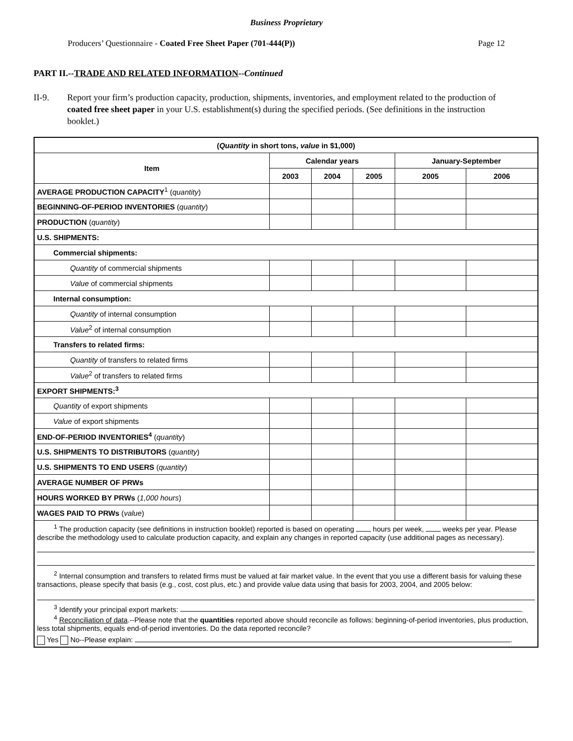Business Proprietary
Producers’ Questionnaire - Coated Free Sheet Paper (701-444(P)) Page 12
PART II.--TRADE AND RELATED INFORMATION--Continued
II-9. Report your firm’s production capacity, production, shipments, inventories, and employment related to the production of coated free sheet paper in your U.S. establishment(s) during the specified periods. (See definitions in the instruction booklet.)
| ( Quantity in short tons, value in $1,000) | | | | | |
| --- | --- | --- | --- | --- | --- |
| Item | Calendar years | | | January-September | |
| | 2003 | 2004 | 2005 | 2005 | 2006 |
| AVERAGE PRODUCTION CAPACITY<sup>1</sup> ( quantity ) | | | | | |
| BEGINNING-OF-PERIOD INVENTORIES ( quantity ) | | | | | |
| PRODUCTION ( quantity ) | | | | | |
| U.S. SHIPMENTS: | | | | | |
| Commercial shipments: | | | | | |
| Quantity of commercial shipments | | | | | |
| Value of commercial shipments | | | | | |
| Internal consumption: | | | | | |
| Quantity of internal consumption | | | | | |
| Value<sup>2</sup> of internal consumption | | | | | |
| Transfers to related firms: | | | | | |
| Quantity of transfers to related firms | | | | | |
| Value<sup>2</sup> of transfers to related firms | | | | | |
| EXPORT SHIPMENTS:<sup>3</sup> | | | | | |
| Quantity of export shipments | | | | | |
| Value of export shipments | | | | | |
| END-OF-PERIOD INVENTORIES<sup>4</sup> ( quantity ) | | | | | |
| U.S. SHIPMENTS TO DISTRIBUTORS ( quantity ) | | | | | |
| U.S. SHIPMENTS TO END USERS ( quantity ) | | | | | |
| AVERAGE NUMBER OF PRWs | | | | | |
| HOURS WORKED BY PRWs ( 1,000 hours ) | | | | | |
| WAGES PAID TO PRWs ( value ) | | | | | |
| <sup>1</sup> The production capacity (see definitions in instruction booklet) reported is based on operating hours per week, weeks per year. Please describe the methodology used to calculate production capacity, and explain any changes in reported capacity (use additional pages as necessary). <sup>2</sup> Internal consumption and transfers to related firms must be valued at fair market value. In the event that you use a different basis for valuing these transactions, please specify that basis (e.g., cost, cost plus, etc.) and provide value data using that basis for 2003, 2004, and 2005 below: <sup>3</sup> Identify your principal export markets: . <sup>4</sup> Reconciliation of data .--Please note that the quantities reported above should reconcile as follows: beginning-of-period inventories, plus production, less total shipments, equals end-of-period inventories. Do the data reported reconcile? Yes No--Please explain: . | | | | | |